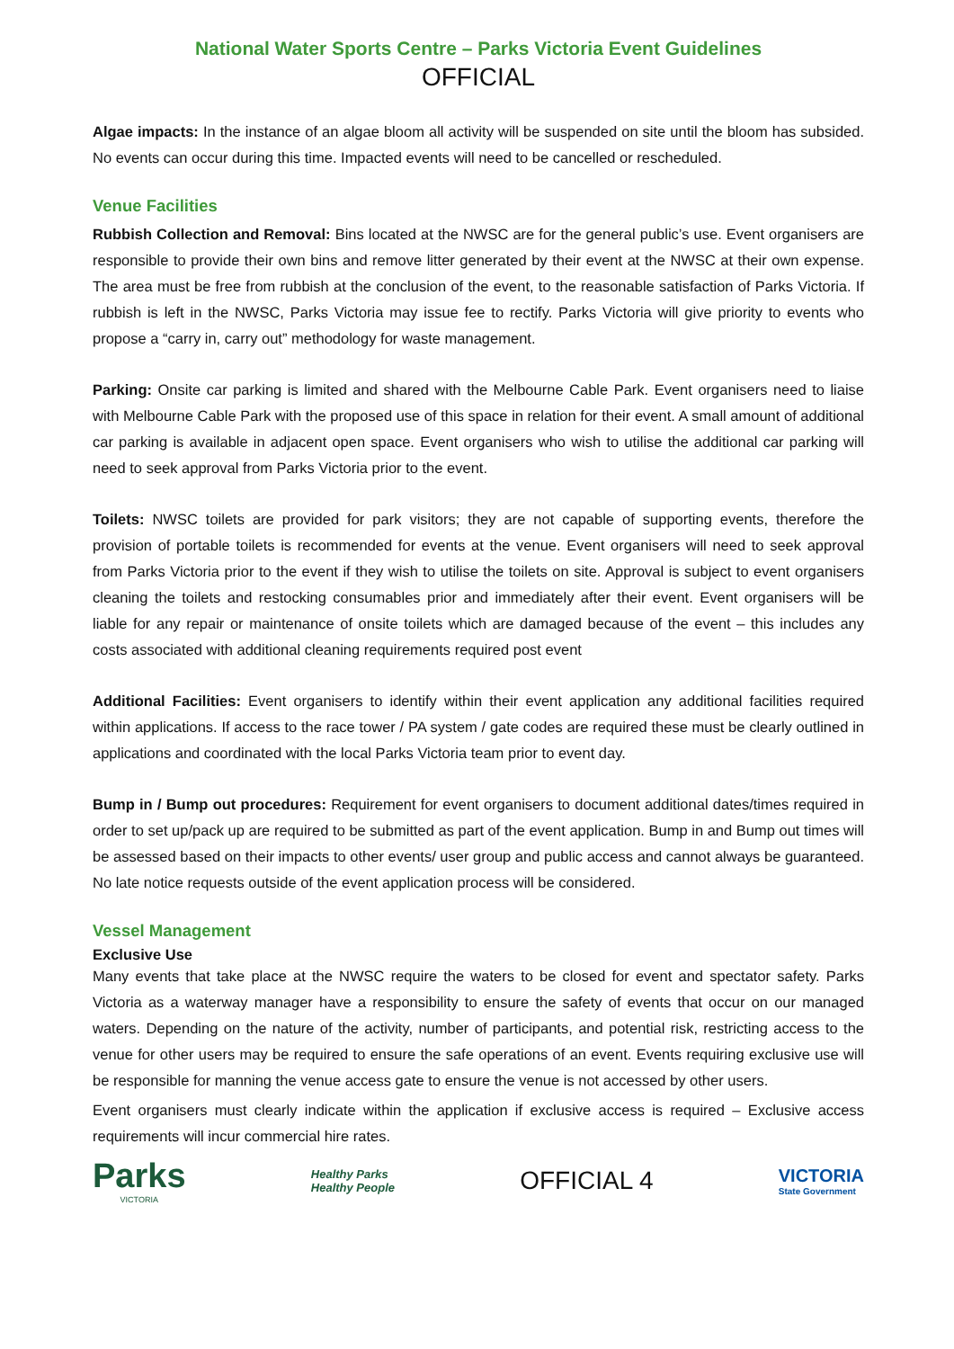National Water Sports Centre – Parks Victoria Event Guidelines
OFFICIAL
Algae impacts: In the instance of an algae bloom all activity will be suspended on site until the bloom has subsided. No events can occur during this time. Impacted events will need to be cancelled or rescheduled.
Venue Facilities
Rubbish Collection and Removal: Bins located at the NWSC are for the general public’s use. Event organisers are responsible to provide their own bins and remove litter generated by their event at the NWSC at their own expense. The area must be free from rubbish at the conclusion of the event, to the reasonable satisfaction of Parks Victoria. If rubbish is left in the NWSC, Parks Victoria may issue fee to rectify. Parks Victoria will give priority to events who propose a “carry in, carry out” methodology for waste management.
Parking: Onsite car parking is limited and shared with the Melbourne Cable Park. Event organisers need to liaise with Melbourne Cable Park with the proposed use of this space in relation for their event. A small amount of additional car parking is available in adjacent open space. Event organisers who wish to utilise the additional car parking will need to seek approval from Parks Victoria prior to the event.
Toilets: NWSC toilets are provided for park visitors; they are not capable of supporting events, therefore the provision of portable toilets is recommended for events at the venue. Event organisers will need to seek approval from Parks Victoria prior to the event if they wish to utilise the toilets on site. Approval is subject to event organisers cleaning the toilets and restocking consumables prior and immediately after their event. Event organisers will be liable for any repair or maintenance of onsite toilets which are damaged because of the event – this includes any costs associated with additional cleaning requirements required post event
Additional Facilities: Event organisers to identify within their event application any additional facilities required within applications. If access to the race tower / PA system / gate codes are required these must be clearly outlined in applications and coordinated with the local Parks Victoria team prior to event day.
Bump in / Bump out procedures: Requirement for event organisers to document additional dates/times required in order to set up/pack up are required to be submitted as part of the event application. Bump in and Bump out times will be assessed based on their impacts to other events/ user group and public access and cannot always be guaranteed. No late notice requests outside of the event application process will be considered.
Vessel Management
Exclusive Use
Many events that take place at the NWSC require the waters to be closed for event and spectator safety. Parks Victoria as a waterway manager have a responsibility to ensure the safety of events that occur on our managed waters. Depending on the nature of the activity, number of participants, and potential risk, restricting access to the venue for other users may be required to ensure the safe operations of an event. Events requiring exclusive use will be responsible for manning the venue access gate to ensure the venue is not accessed by other users.
Event organisers must clearly indicate within the application if exclusive access is required – Exclusive access requirements will incur commercial hire rates.
Parks
VICTORIA
Healthy Parks
Healthy People
OFFICIAL 4
VICTORIA
State Government